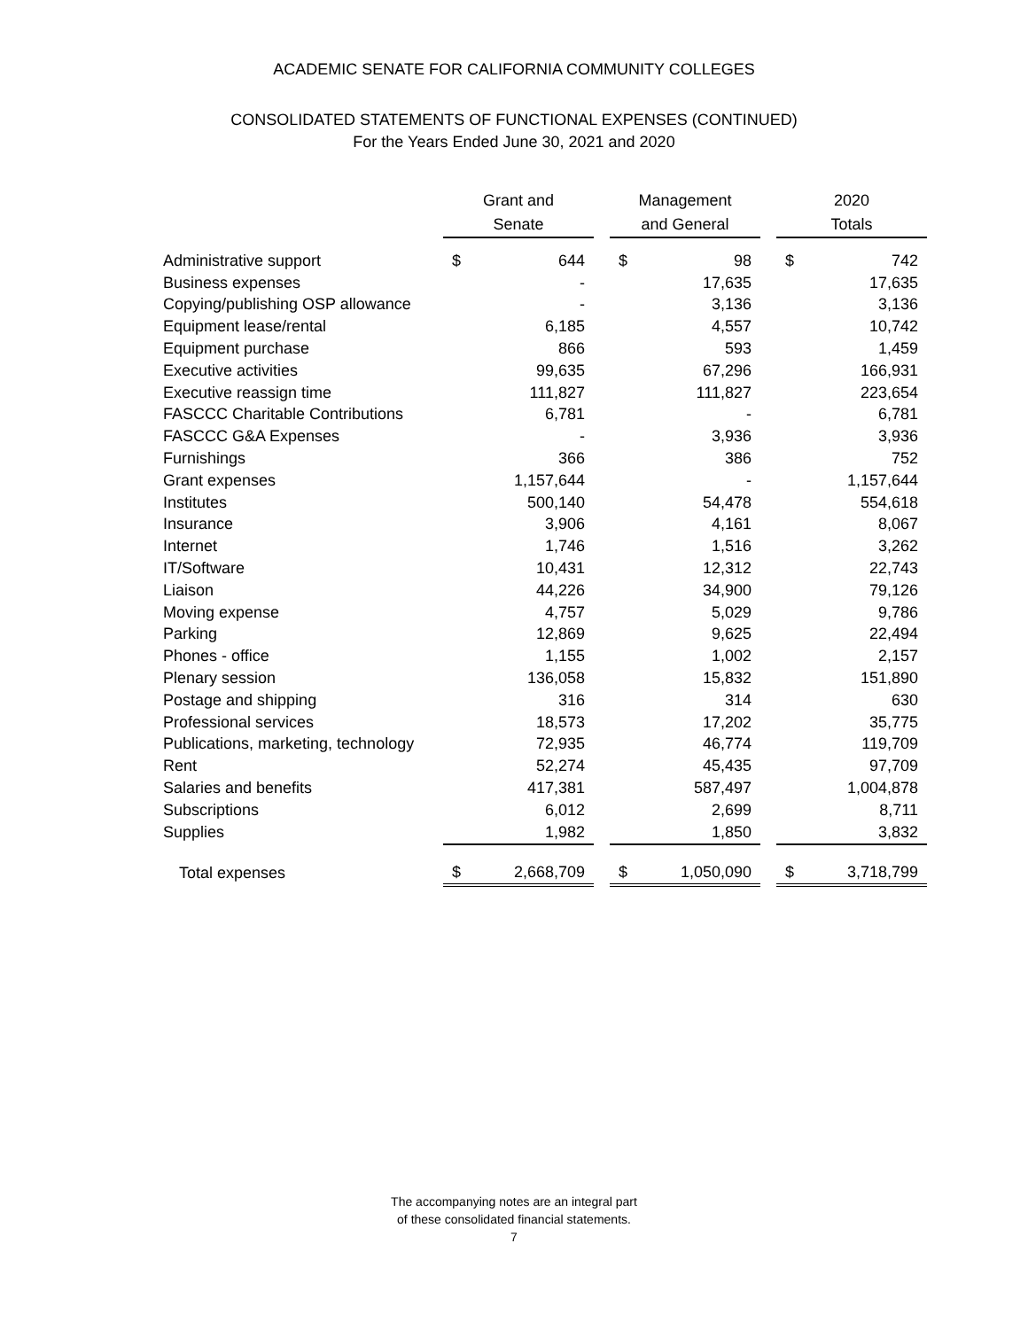ACADEMIC SENATE FOR CALIFORNIA COMMUNITY COLLEGES
CONSOLIDATED STATEMENTS OF FUNCTIONAL EXPENSES (CONTINUED)
For the Years Ended June 30, 2021 and 2020
| | Grant and Senate | | | Management and General | | | 2020 Totals | |
| --- | --- | --- | --- | --- | --- | --- | --- | --- |
| Administrative support | $ | 644 | | $ | 98 | | $ | 742 |
| Business expenses | | - | | | 17,635 | | | 17,635 |
| Copying/publishing OSP allowance | | - | | | 3,136 | | | 3,136 |
| Equipment lease/rental | | 6,185 | | | 4,557 | | | 10,742 |
| Equipment purchase | | 866 | | | 593 | | | 1,459 |
| Executive activities | | 99,635 | | | 67,296 | | | 166,931 |
| Executive reassign time | | 111,827 | | | 111,827 | | | 223,654 |
| FASCCC Charitable Contributions | | 6,781 | | | - | | | 6,781 |
| FASCCC G&A Expenses | | - | | | 3,936 | | | 3,936 |
| Furnishings | | 366 | | | 386 | | | 752 |
| Grant expenses | | 1,157,644 | | | - | | | 1,157,644 |
| Institutes | | 500,140 | | | 54,478 | | | 554,618 |
| Insurance | | 3,906 | | | 4,161 | | | 8,067 |
| Internet | | 1,746 | | | 1,516 | | | 3,262 |
| IT/Software | | 10,431 | | | 12,312 | | | 22,743 |
| Liaison | | 44,226 | | | 34,900 | | | 79,126 |
| Moving expense | | 4,757 | | | 5,029 | | | 9,786 |
| Parking | | 12,869 | | | 9,625 | | | 22,494 |
| Phones - office | | 1,155 | | | 1,002 | | | 2,157 |
| Plenary session | | 136,058 | | | 15,832 | | | 151,890 |
| Postage and shipping | | 316 | | | 314 | | | 630 |
| Professional services | | 18,573 | | | 17,202 | | | 35,775 |
| Publications, marketing, technology | | 72,935 | | | 46,774 | | | 119,709 |
| Rent | | 52,274 | | | 45,435 | | | 97,709 |
| Salaries and benefits | | 417,381 | | | 587,497 | | | 1,004,878 |
| Subscriptions | | 6,012 | | | 2,699 | | | 8,711 |
| Supplies | | 1,982 | | | 1,850 | | | 3,832 |
| Total expenses | $ | 2,668,709 | | $ | 1,050,090 | | $ | 3,718,799 |
The accompanying notes are an integral part
of these consolidated financial statements.
7